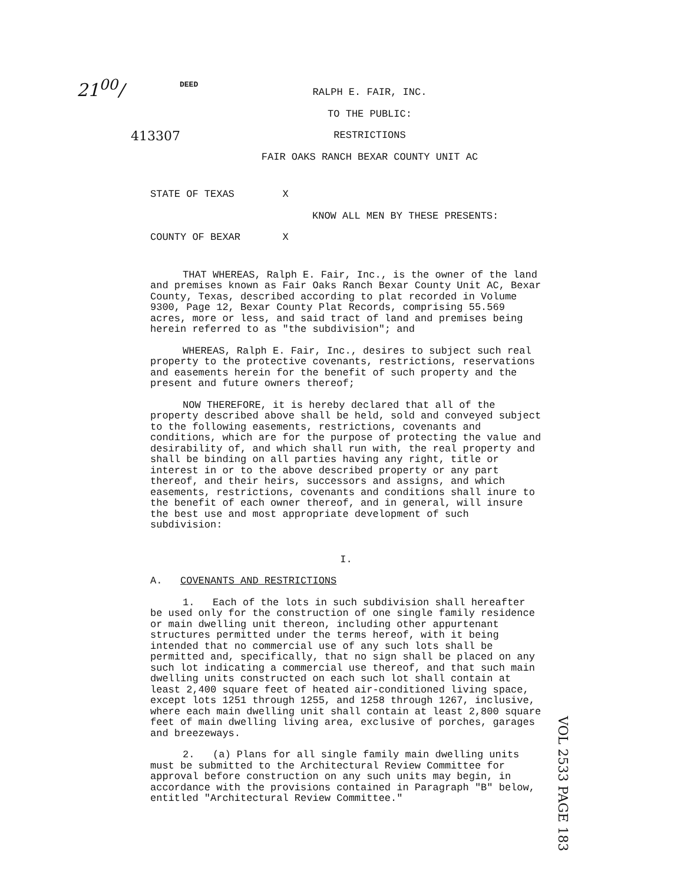21<sup>00</sup>/ DEED
413307
RALPH E. FAIR, INC.
TO THE PUBLIC:
RESTRICTIONS
FAIR OAKS RANCH BEXAR COUNTY UNIT AC
STATE OF TEXAS X
KNOW ALL MEN BY THESE PRESENTS:
COUNTY OF BEXAR X
THAT WHEREAS, Ralph E. Fair, Inc., is the owner of the land and premises known as Fair Oaks Ranch Bexar County Unit AC, Bexar County, Texas, described according to plat recorded in Volume 9300, Page 12, Bexar County Plat Records, comprising 55.569 acres, more or less, and said tract of land and premises being herein referred to as "the subdivision"; and
WHEREAS, Ralph E. Fair, Inc., desires to subject such real property to the protective covenants, restrictions, reservations and easements herein for the benefit of such property and the present and future owners thereof;
NOW THEREFORE, it is hereby declared that all of the property described above shall be held, sold and conveyed subject to the following easements, restrictions, covenants and conditions, which are for the purpose of protecting the value and desirability of, and which shall run with, the real property and shall be binding on all parties having any right, title or interest in or to the above described property or any part thereof, and their heirs, successors and assigns, and which easements, restrictions, covenants and conditions shall inure to the benefit of each owner thereof, and in general, will insure the best use and most appropriate development of such subdivision:
I.
A. COVENANTS AND RESTRICTIONS
1. Each of the lots in such subdivision shall hereafter be used only for the construction of one single family residence or main dwelling unit thereon, including other appurtenant structures permitted under the terms hereof, with it being intended that no commercial use of any such lots shall be permitted and, specifically, that no sign shall be placed on any such lot indicating a commercial use thereof, and that such main dwelling units constructed on each such lot shall contain at least 2,400 square feet of heated air-conditioned living space, except lots 1251 through 1255, and 1258 through 1267, inclusive, where each main dwelling unit shall contain at least 2,800 square feet of main dwelling living area, exclusive of porches, garages and breezeways.
2. (a) Plans for all single family main dwelling units must be submitted to the Architectural Review Committee for approval before construction on any such units may begin, in accordance with the provisions contained in Paragraph "B" below, entitled "Architectural Review Committee."
VOL 2533 PAGE 183